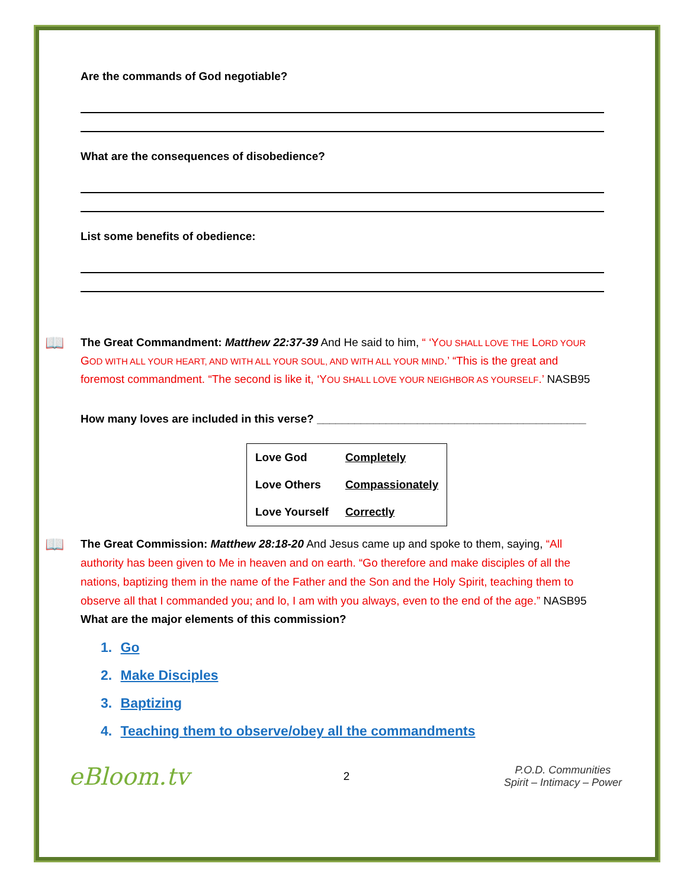Are the commands of God negotiable?
What are the consequences of disobedience?
List some benefits of obedience:
📖 The Great Commandment: Matthew 22:37-39 And He said to him, “ ‘YOU SHALL LOVE THE LORD YOUR GOD WITH ALL YOUR HEART, AND WITH ALL YOUR SOUL, AND WITH ALL YOUR MIND.’ “This is the great and foremost commandment. “The second is like it, ‘YOU SHALL LOVE YOUR NEIGHBOR AS YOURSELF.’ NASB95
How many loves are included in this verse? ___________________________________________
| Love God | Completely |
| Love Others | Compassionately |
| Love Yourself | Correctly |
📖 The Great Commission: Matthew 28:18-20 And Jesus came up and spoke to them, saying, “All authority has been given to Me in heaven and on earth. “Go therefore and make disciples of all the nations, baptizing them in the name of the Father and the Son and the Holy Spirit, teaching them to observe all that I commanded you; and lo, I am with you always, even to the end of the age.” NASB95
What are the major elements of this commission?
1. Go
2. Make Disciples
3. Baptizing
4. Teaching them to observe/obey all the commandments
eBloom.tv
2
P.O.D. Communities
Spirit – Intimacy – Power